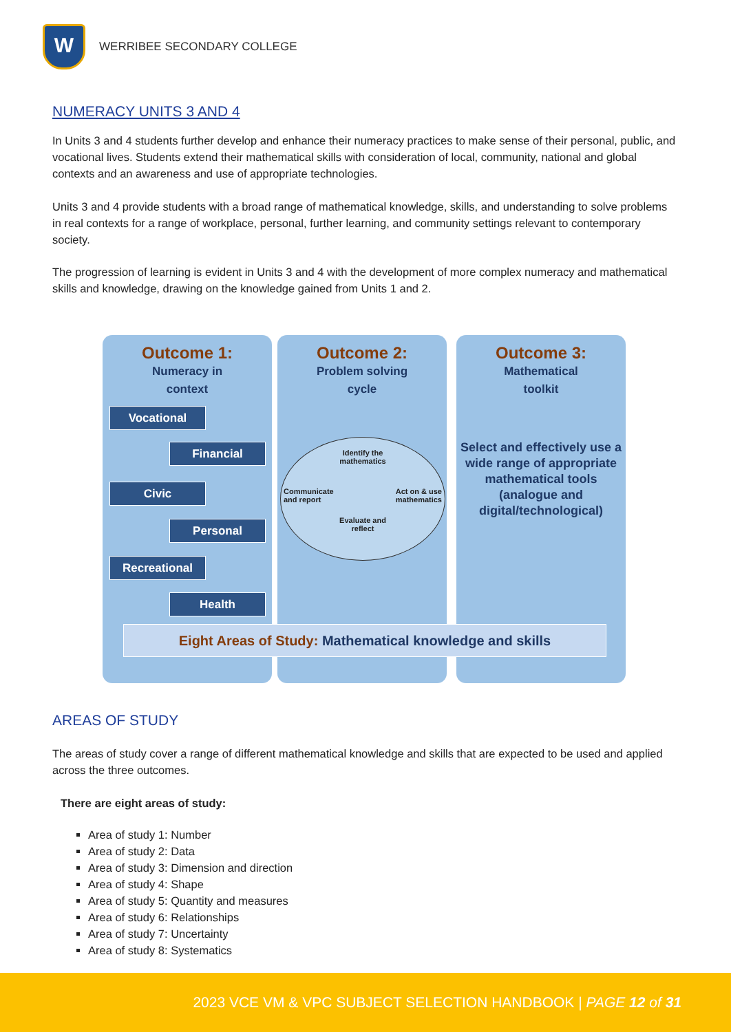W
WERRIBEE SECONDARY COLLEGE
NUMERACY UNITS 3 AND 4
In Units 3 and 4 students further develop and enhance their numeracy practices to make sense of their personal, public, and vocational lives. Students extend their mathematical skills with consideration of local, community, national and global contexts and an awareness and use of appropriate technologies.
Units 3 and 4 provide students with a broad range of mathematical knowledge, skills, and understanding to solve problems in real contexts for a range of workplace, personal, further learning, and community settings relevant to contemporary society.
The progression of learning is evident in Units 3 and 4 with the development of more complex numeracy and mathematical skills and knowledge, drawing on the knowledge gained from Units 1 and 2.
Outcome 1:
Numeracy in
context
Outcome 2:
Problem solving
cycle
Outcome 3:
Mathematical
toolkit
Select and effectively use a wide range of appropriate mathematical tools (analogue and digital/technological)
Vocational
Financial
Civic
Personal
Recreational
Health
Identify the
mathematics
Communicate
and report Act on & use
mathematics
Evaluate and
reflect
Eight Areas of Study: Mathematical knowledge and skills
AREAS OF STUDY
The areas of study cover a range of different mathematical knowledge and skills that are expected to be used and applied across the three outcomes.
There are eight areas of study:
Area of study 1: Number
Area of study 2: Data
Area of study 3: Dimension and direction
Area of study 4: Shape
Area of study 5: Quantity and measures
Area of study 6: Relationships
Area of study 7: Uncertainty
Area of study 8: Systematics
2023 VCE VM & VPC SUBJECT SELECTION HANDBOOK | PAGE 12 of 31